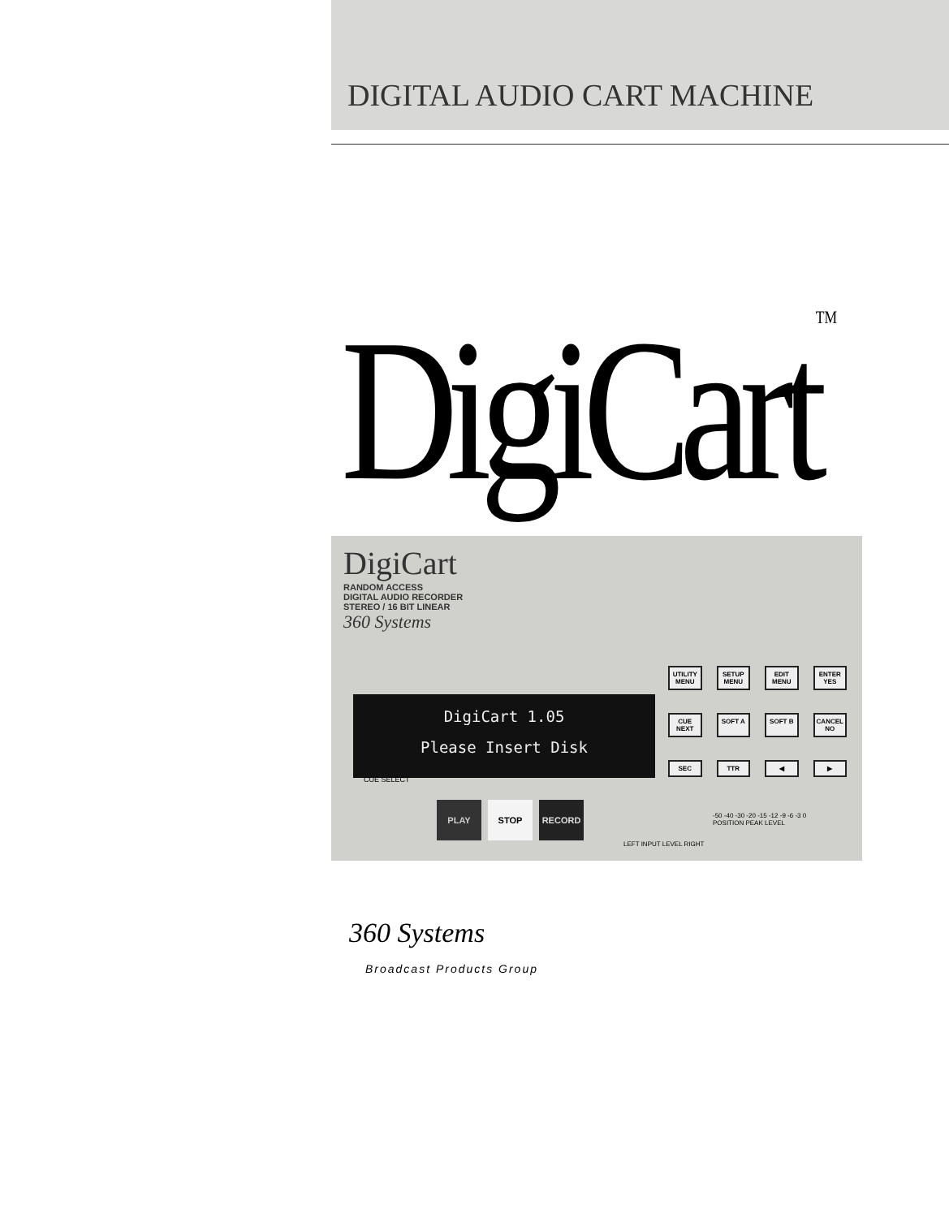DIGITAL AUDIO CART MACHINE
DigiCartTM
DigiCart
RANDOM ACCESS
DIGITAL AUDIO RECORDER
STEREO / 16 BIT LINEAR
360 Systems
UTILITY MENU SETUP MENU EDIT MENU ENTER YES CUE NEXT SOFT A SOFT B CANCEL NO SEC TTR ◀ ▶
DigiCart 1.05
Please Insert Disk
CUE SELECT
PLAY STOP RECORD
LEFT INPUT LEVEL RIGHT
-50 -40 -30 -20 -15 -12 -9 -6 -3 0
POSITION PEAK LEVEL
360 Systems
Broadcast Products Group